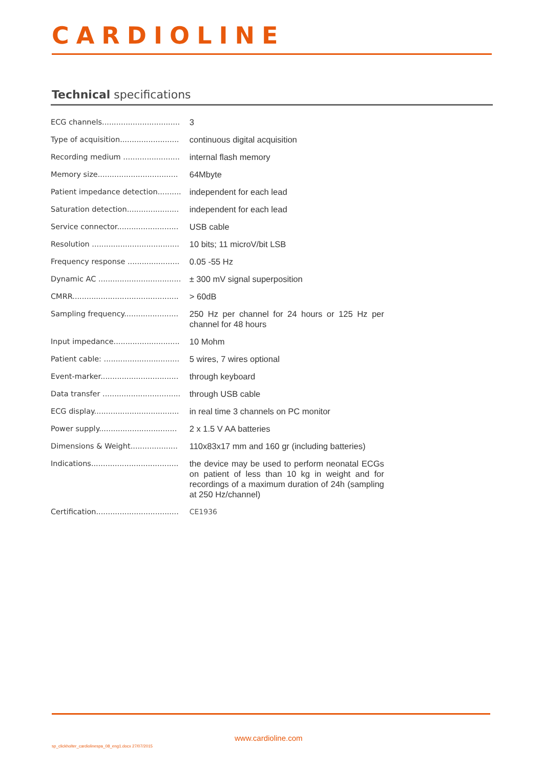CARDIOLINE
Technical specifications
| ECG channels................................. | 3 |
| Type of acquisition......................... | continuous digital acquisition |
| Recording medium ........................ | internal flash memory |
| Memory size.................................. | 64Mbyte |
| Patient impedance detection.......... | independent for each lead |
| Saturation detection...................... | independent for each lead |
| Service connector.......................... | USB cable |
| Resolution ..................................... | 10 bits; 11 microV/bit LSB |
| Frequency response ...................... | 0.05 -55 Hz |
| Dynamic AC ................................... | ± 300 mV signal superposition |
| CMRR............................................. | > 60dB |
| Sampling frequency....................... | 250 Hz per channel for 24 hours or 125 Hz per channel for 48 hours |
| Input impedance............................ | 10 Mohm |
| Patient cable: ................................ | 5 wires, 7 wires optional |
| Event-marker................................. | through keyboard |
| Data transfer ................................. | through USB cable |
| ECG display.................................... | in real time 3 channels on PC monitor |
| Power supply................................. | 2 x 1.5 V AA batteries |
| Dimensions & Weight.................... | 110x83x17 mm and 160 gr (including batteries) |
| Indications..................................... | the device may be used to perform neonatal ECGs on patient of less than 10 kg in weight and for recordings of a maximum duration of 24h (sampling at 250 Hz/channel) |
| Certification................................... | CE1936 |
www.cardioline.com
sp_clickholter_cardiolinespa_08_eng1.docx 27/07/2015